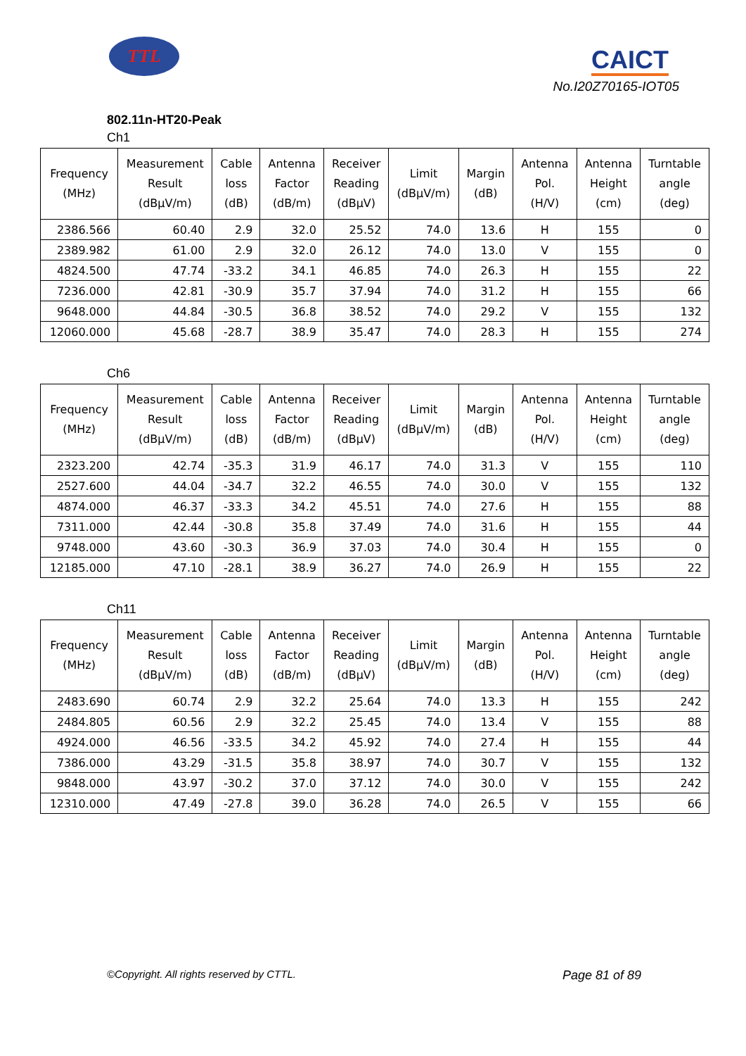TTL CAICT
No.I20Z70165-IOT05
802.11n-HT20-Peak
Ch1
| Frequency (MHz) | Measurement Result (dBμV/m) | Cable loss (dB) | Antenna Factor (dB/m) | Receiver Reading (dBμV) | Limit (dBμV/m) | Margin (dB) | Antenna Pol. (H/V) | Antenna Height (cm) | Turntable angle (deg) |
| --- | --- | --- | --- | --- | --- | --- | --- | --- | --- |
| 2386.566 | 60.40 | 2.9 | 32.0 | 25.52 | 74.0 | 13.6 | H | 155 | 0 |
| 2389.982 | 61.00 | 2.9 | 32.0 | 26.12 | 74.0 | 13.0 | V | 155 | 0 |
| 4824.500 | 47.74 | -33.2 | 34.1 | 46.85 | 74.0 | 26.3 | H | 155 | 22 |
| 7236.000 | 42.81 | -30.9 | 35.7 | 37.94 | 74.0 | 31.2 | H | 155 | 66 |
| 9648.000 | 44.84 | -30.5 | 36.8 | 38.52 | 74.0 | 29.2 | V | 155 | 132 |
| 12060.000 | 45.68 | -28.7 | 38.9 | 35.47 | 74.0 | 28.3 | H | 155 | 274 |
Ch6
| Frequency (MHz) | Measurement Result (dBμV/m) | Cable loss (dB) | Antenna Factor (dB/m) | Receiver Reading (dBμV) | Limit (dBμV/m) | Margin (dB) | Antenna Pol. (H/V) | Antenna Height (cm) | Turntable angle (deg) |
| --- | --- | --- | --- | --- | --- | --- | --- | --- | --- |
| 2323.200 | 42.74 | -35.3 | 31.9 | 46.17 | 74.0 | 31.3 | V | 155 | 110 |
| 2527.600 | 44.04 | -34.7 | 32.2 | 46.55 | 74.0 | 30.0 | V | 155 | 132 |
| 4874.000 | 46.37 | -33.3 | 34.2 | 45.51 | 74.0 | 27.6 | H | 155 | 88 |
| 7311.000 | 42.44 | -30.8 | 35.8 | 37.49 | 74.0 | 31.6 | H | 155 | 44 |
| 9748.000 | 43.60 | -30.3 | 36.9 | 37.03 | 74.0 | 30.4 | H | 155 | 0 |
| 12185.000 | 47.10 | -28.1 | 38.9 | 36.27 | 74.0 | 26.9 | H | 155 | 22 |
Ch11
| Frequency (MHz) | Measurement Result (dBμV/m) | Cable loss (dB) | Antenna Factor (dB/m) | Receiver Reading (dBμV) | Limit (dBμV/m) | Margin (dB) | Antenna Pol. (H/V) | Antenna Height (cm) | Turntable angle (deg) |
| --- | --- | --- | --- | --- | --- | --- | --- | --- | --- |
| 2483.690 | 60.74 | 2.9 | 32.2 | 25.64 | 74.0 | 13.3 | H | 155 | 242 |
| 2484.805 | 60.56 | 2.9 | 32.2 | 25.45 | 74.0 | 13.4 | V | 155 | 88 |
| 4924.000 | 46.56 | -33.5 | 34.2 | 45.92 | 74.0 | 27.4 | H | 155 | 44 |
| 7386.000 | 43.29 | -31.5 | 35.8 | 38.97 | 74.0 | 30.7 | V | 155 | 132 |
| 9848.000 | 43.97 | -30.2 | 37.0 | 37.12 | 74.0 | 30.0 | V | 155 | 242 |
| 12310.000 | 47.49 | -27.8 | 39.0 | 36.28 | 74.0 | 26.5 | V | 155 | 66 |
©Copyright. All rights reserved by CTTL. Page 81 of 89